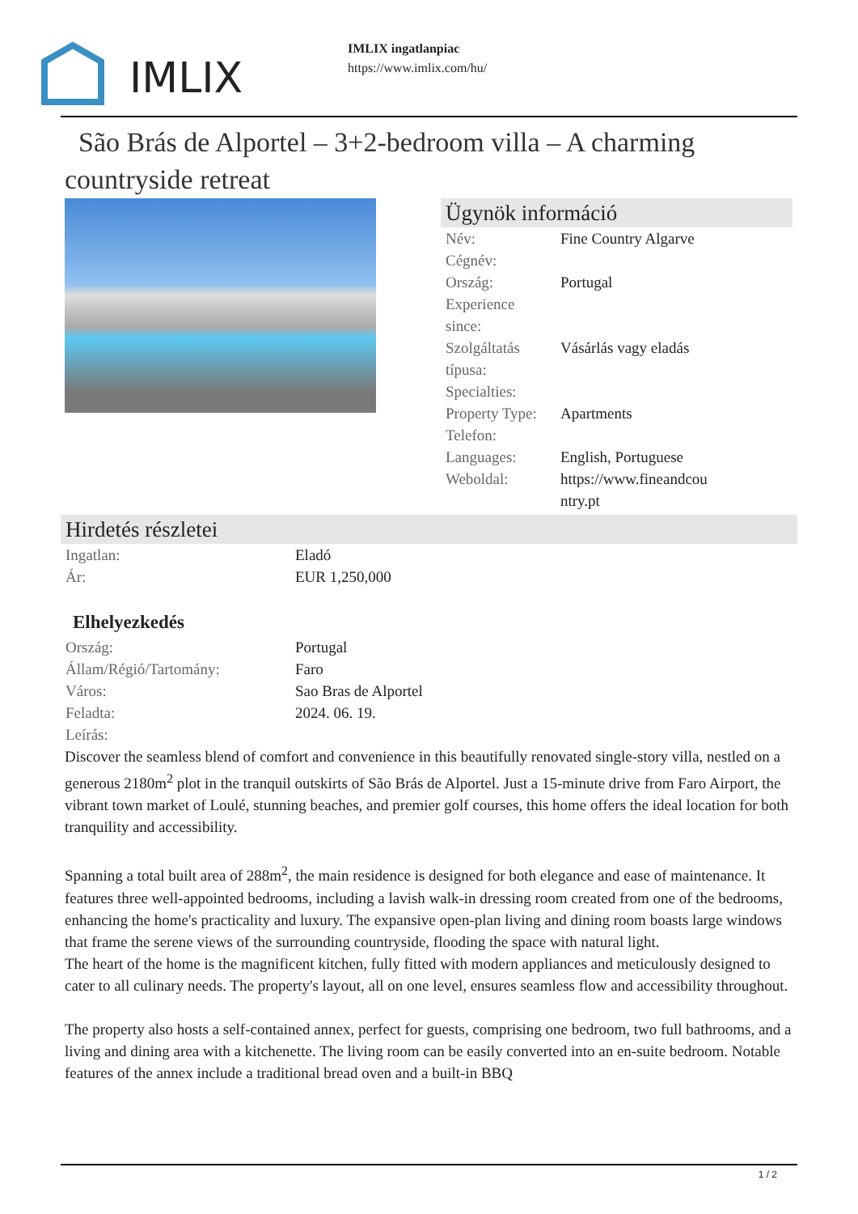IMLIX
IMLIX ingatlanpiac
https://www.imlix.com/hu/
São Brás de Alportel – 3+2-bedroom villa – A charming countryside retreat
Ügynök információ
| Név: | Fine Country Algarve |
| Cégnév: | |
| Ország: | Portugal |
| Experience since: | |
| Szolgáltatás típusa: | Vásárlás vagy eladás |
| Specialties: | |
| Property Type: | Apartments |
| Telefon: | |
| Languages: | English, Portuguese |
| Weboldal: | https://www.fineandcou ntry.pt |
Hirdetés részletei
| Ingatlan: | Eladó |
| Ár: | EUR 1,250,000 |
Elhelyezkedés
| Ország: | Portugal |
| Állam/Régió/Tartomány: | Faro |
| Város: | Sao Bras de Alportel |
| Feladta: | 2024. 06. 19. |
| Leírás: | |
Discover the seamless blend of comfort and convenience in this beautifully renovated single-story villa, nestled on a generous 2180m<sup>2</sup> plot in the tranquil outskirts of São Brás de Alportel. Just a 15-minute drive from Faro Airport, the vibrant town market of Loulé, stunning beaches, and premier golf courses, this home offers the ideal location for both tranquility and accessibility.
Spanning a total built area of 288m<sup>2</sup>, the main residence is designed for both elegance and ease of maintenance. It features three well-appointed bedrooms, including a lavish walk-in dressing room created from one of the bedrooms, enhancing the home's practicality and luxury. The expansive open-plan living and dining room boasts large windows that frame the serene views of the surrounding countryside, flooding the space with natural light.
The heart of the home is the magnificent kitchen, fully fitted with modern appliances and meticulously designed to cater to all culinary needs. The property's layout, all on one level, ensures seamless flow and accessibility throughout.
The property also hosts a self-contained annex, perfect for guests, comprising one bedroom, two full bathrooms, and a living and dining area with a kitchenette. The living room can be easily converted into an en-suite bedroom. Notable features of the annex include a traditional bread oven and a built-in BBQ
1 / 2